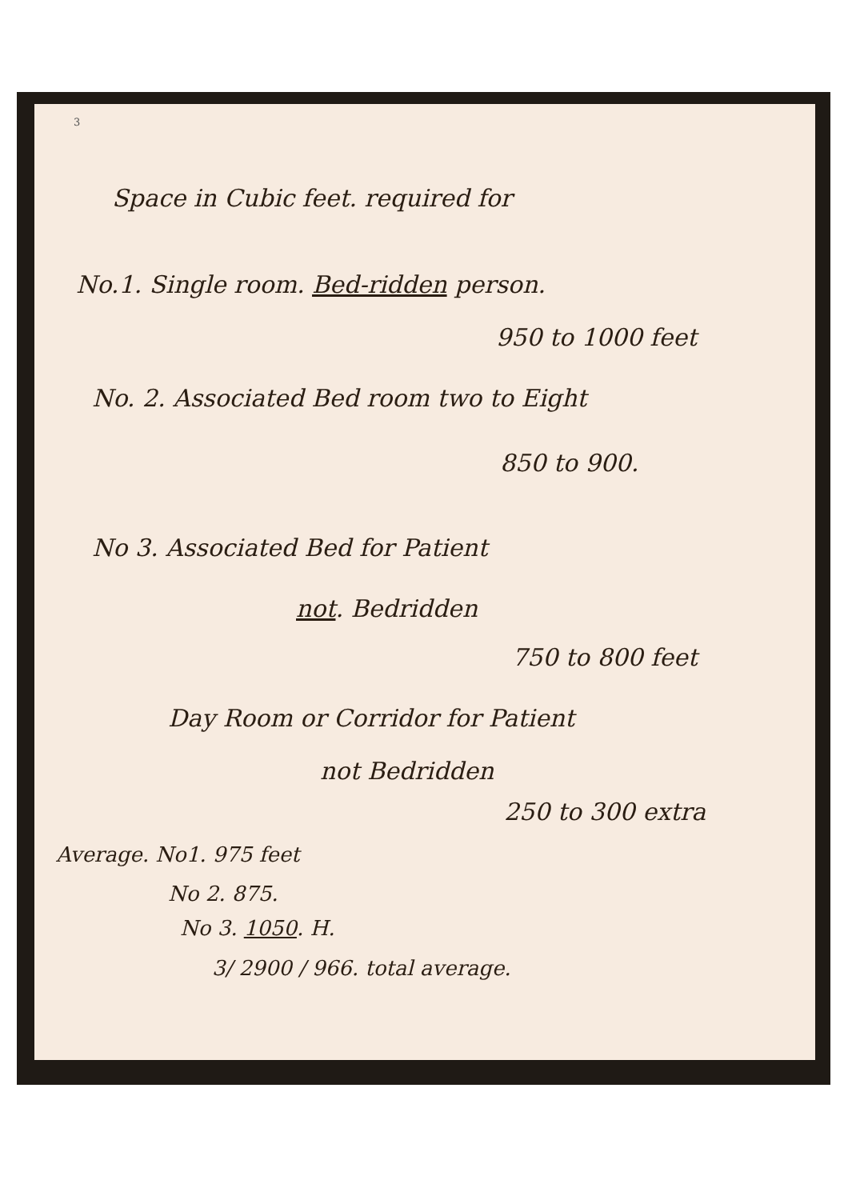3
Space in Cubic feet. required for
No.1. Single room. Bed-ridden person.
950 to 1000 feet
No. 2. Associated Bed room two to Eight
850 to 900.
No 3. Associated Bed for Patient
not. Bedridden
750 to 800 feet
Day Room or Corridor for Patient
not Bedridden
250 to 300 extra
Average. No1. 975 feet
No 2. 875.
No 3. 1050. H.
3/ 2900 / 966. total average.